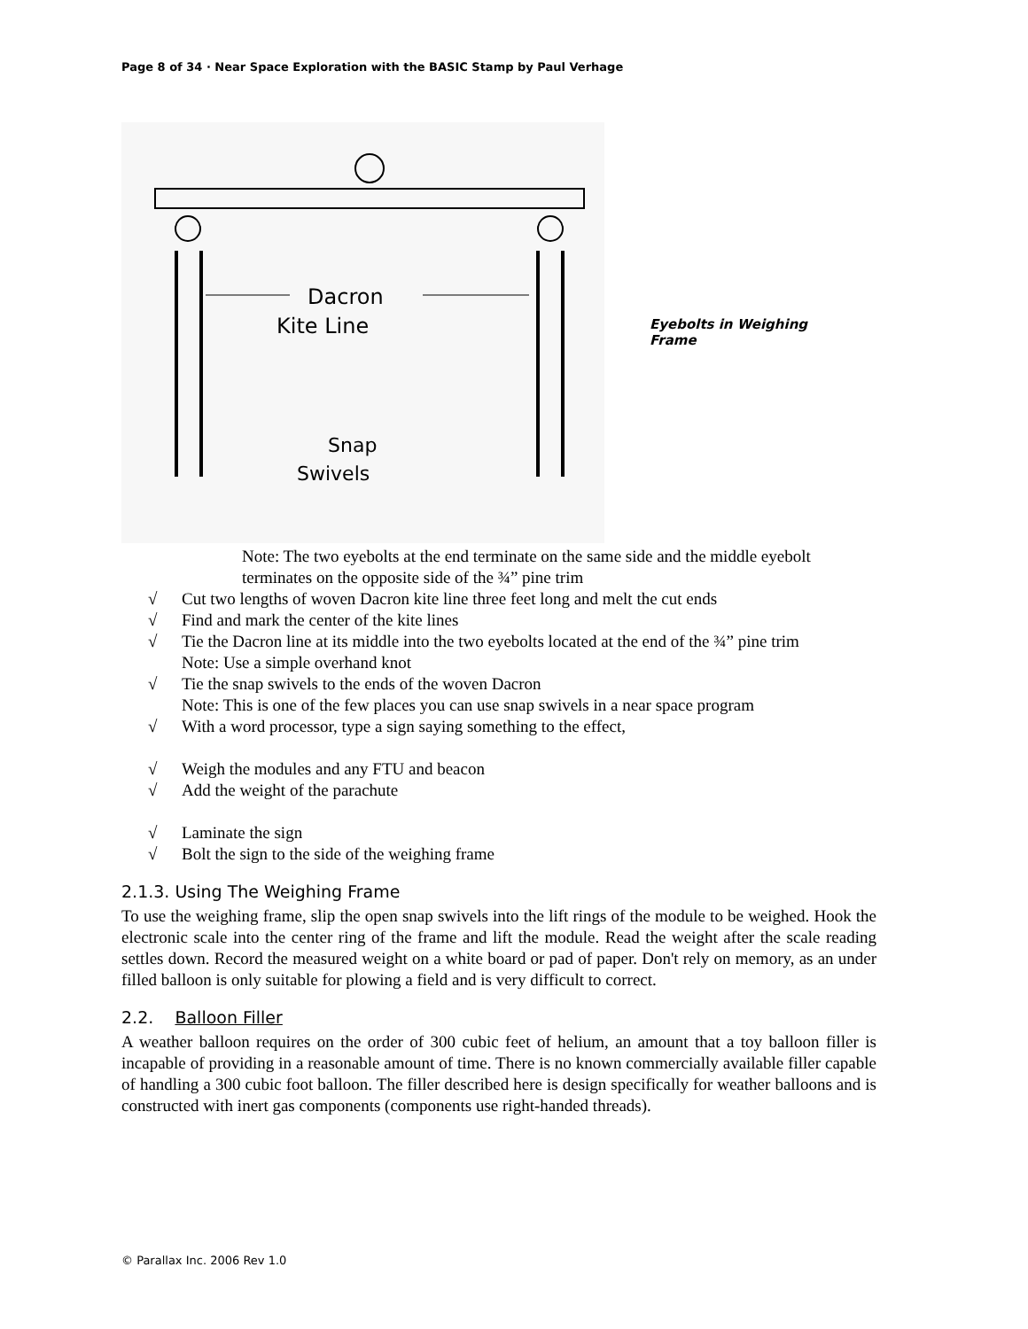Page 8 of 34 · Near Space Exploration with the BASIC Stamp by Paul Verhage
Dacron
Kite Line
Snap
Swivels
Eyebolts in Weighing Frame
Note: The two eyebolts at the end terminate on the same side and the middle eyebolt terminates on the opposite side of the ¾” pine trim
√ Cut two lengths of woven Dacron kite line three feet long and melt the cut ends
√ Find and mark the center of the kite lines
√ Tie the Dacron line at its middle into the two eyebolts located at the end of the ¾” pine trim
Note: Use a simple overhand knot
√ Tie the snap swivels to the ends of the woven Dacron
Note: This is one of the few places you can use snap swivels in a near space program
√ With a word processor, type a sign saying something to the effect,
√ Weigh the modules and any FTU and beacon
√ Add the weight of the parachute
√ Laminate the sign
√ Bolt the sign to the side of the weighing frame
2.1.3. Using The Weighing Frame
To use the weighing frame, slip the open snap swivels into the lift rings of the module to be weighed. Hook the electronic scale into the center ring of the frame and lift the module. Read the weight after the scale reading settles down. Record the measured weight on a white board or pad of paper. Don't rely on memory, as an under filled balloon is only suitable for plowing a field and is very difficult to correct.
2.2. Balloon Filler
A weather balloon requires on the order of 300 cubic feet of helium, an amount that a toy balloon filler is incapable of providing in a reasonable amount of time. There is no known commercially available filler capable of handling a 300 cubic foot balloon. The filler described here is design specifically for weather balloons and is constructed with inert gas components (components use right-handed threads).
© Parallax Inc. 2006 Rev 1.0